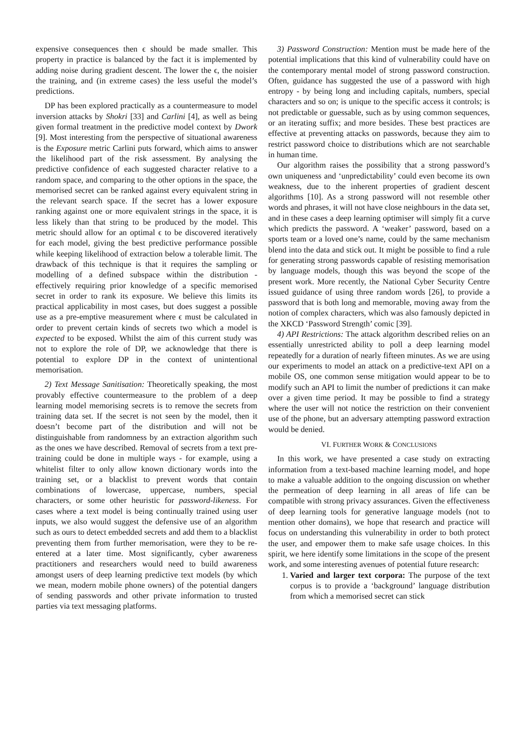expensive consequences then ϵ should be made smaller. This property in practice is balanced by the fact it is implemented by adding noise during gradient descent. The lower the ϵ, the noisier the training, and (in extreme cases) the less useful the model’s predictions.
DP has been explored practically as a countermeasure to model inversion attacks by Shokri [33] and Carlini [4], as well as being given formal treatment in the predictive model context by Dwork [9]. Most interesting from the perspective of situational awareness is the Exposure metric Carlini puts forward, which aims to answer the likelihood part of the risk assessment. By analysing the predictive confidence of each suggested character relative to a random space, and comparing to the other options in the space, the memorised secret can be ranked against every equivalent string in the relevant search space. If the secret has a lower exposure ranking against one or more equivalent strings in the space, it is less likely than that string to be produced by the model. This metric should allow for an optimal ϵ to be discovered iteratively for each model, giving the best predictive performance possible while keeping likelihood of extraction below a tolerable limit. The drawback of this technique is that it requires the sampling or modelling of a defined subspace within the distribution - effectively requiring prior knowledge of a specific memorised secret in order to rank its exposure. We believe this limits its practical applicability in most cases, but does suggest a possible use as a pre-emptive measurement where ϵ must be calculated in order to prevent certain kinds of secrets two which a model is expected to be exposed. Whilst the aim of this current study was not to explore the role of DP, we acknowledge that there is potential to explore DP in the context of unintentional memorisation.
2) Text Message Sanitisation: Theoretically speaking, the most provably effective countermeasure to the problem of a deep learning model memorising secrets is to remove the secrets from training data set. If the secret is not seen by the model, then it doesn’t become part of the distribution and will not be distinguishable from randomness by an extraction algorithm such as the ones we have described. Removal of secrets from a text pre-training could be done in multiple ways - for example, using a whitelist filter to only allow known dictionary words into the training set, or a blacklist to prevent words that contain combinations of lowercase, uppercase, numbers, special characters, or some other heuristic for password-likeness. For cases where a text model is being continually trained using user inputs, we also would suggest the defensive use of an algorithm such as ours to detect embedded secrets and add them to a blacklist preventing them from further memorisation, were they to be re-entered at a later time. Most significantly, cyber awareness practitioners and researchers would need to build awareness amongst users of deep learning predictive text models (by which we mean, modern mobile phone owners) of the potential dangers of sending passwords and other private information to trusted parties via text messaging platforms.
3) Password Construction: Mention must be made here of the potential implications that this kind of vulnerability could have on the contemporary mental model of strong password construction. Often, guidance has suggested the use of a password with high entropy - by being long and including capitals, numbers, special characters and so on; is unique to the specific access it controls; is not predictable or guessable, such as by using common sequences, or an iterating suffix; and more besides. These best practices are effective at preventing attacks on passwords, because they aim to restrict password choice to distributions which are not searchable in human time.
Our algorithm raises the possibility that a strong password’s own uniqueness and ‘unpredictability’ could even become its own weakness, due to the inherent properties of gradient descent algorithms [10]. As a strong password will not resemble other words and phrases, it will not have close neighbours in the data set, and in these cases a deep learning optimiser will simply fit a curve which predicts the password. A ‘weaker’ password, based on a sports team or a loved one’s name, could by the same mechanism blend into the data and stick out. It might be possible to find a rule for generating strong passwords capable of resisting memorisation by language models, though this was beyond the scope of the present work. More recently, the National Cyber Security Centre issued guidance of using three random words [26], to provide a password that is both long and memorable, moving away from the notion of complex characters, which was also famously depicted in the XKCD ‘Password Strength’ comic [39].
4) API Restrictions: The attack algorithm described relies on an essentially unrestricted ability to poll a deep learning model repeatedly for a duration of nearly fifteen minutes. As we are using our experiments to model an attack on a predictive-text API on a mobile OS, one common sense mitigation would appear to be to modify such an API to limit the number of predictions it can make over a given time period. It may be possible to find a strategy where the user will not notice the restriction on their convenient use of the phone, but an adversary attempting password extraction would be denied.
VI. FURTHER WORK & CONCLUSIONS
In this work, we have presented a case study on extracting information from a text-based machine learning model, and hope to make a valuable addition to the ongoing discussion on whether the permeation of deep learning in all areas of life can be compatible with strong privacy assurances. Given the effectiveness of deep learning tools for generative language models (not to mention other domains), we hope that research and practice will focus on understanding this vulnerability in order to both protect the user, and empower them to make safe usage choices. In this spirit, we here identify some limitations in the scope of the present work, and some interesting avenues of potential future research:
1. Varied and larger text corpora: The purpose of the text corpus is to provide a ‘background’ language distribution from which a memorised secret can stick